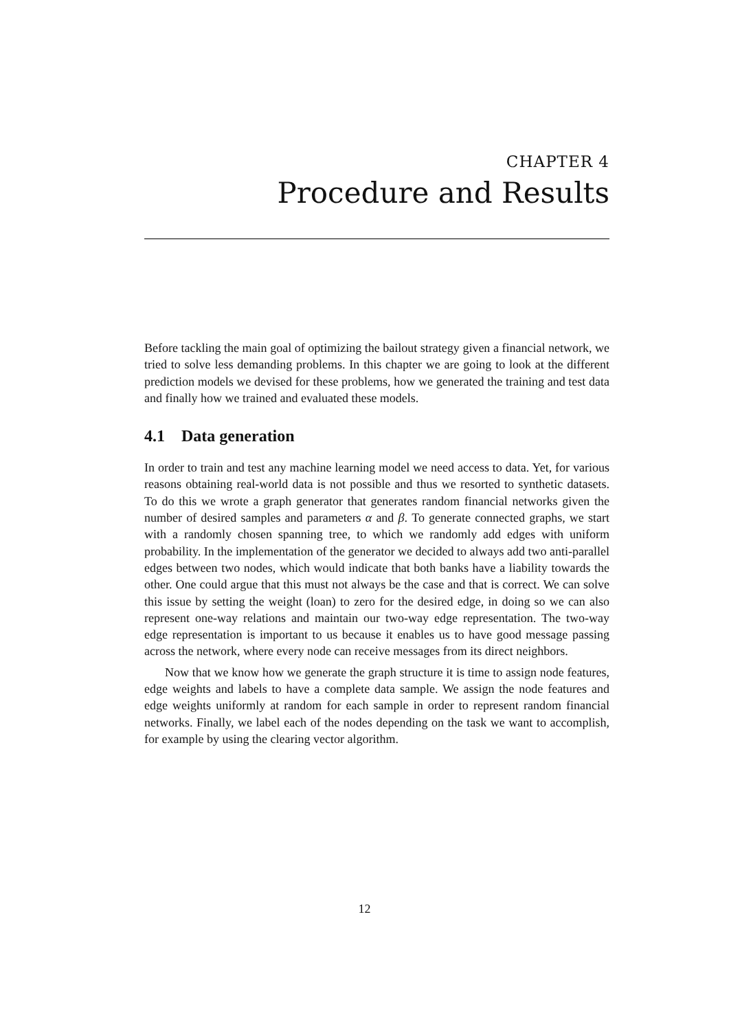CHAPTER 4
Procedure and Results
Before tackling the main goal of optimizing the bailout strategy given a financial network, we tried to solve less demanding problems. In this chapter we are going to look at the different prediction models we devised for these problems, how we generated the training and test data and finally how we trained and evaluated these models.
4.1 Data generation
In order to train and test any machine learning model we need access to data. Yet, for various reasons obtaining real-world data is not possible and thus we resorted to synthetic datasets. To do this we wrote a graph generator that generates random financial networks given the number of desired samples and parameters α and β. To generate connected graphs, we start with a randomly chosen spanning tree, to which we randomly add edges with uniform probability. In the implementation of the generator we decided to always add two anti-parallel edges between two nodes, which would indicate that both banks have a liability towards the other. One could argue that this must not always be the case and that is correct. We can solve this issue by setting the weight (loan) to zero for the desired edge, in doing so we can also represent one-way relations and maintain our two-way edge representation. The two-way edge representation is important to us because it enables us to have good message passing across the network, where every node can receive messages from its direct neighbors.
Now that we know how we generate the graph structure it is time to assign node features, edge weights and labels to have a complete data sample. We assign the node features and edge weights uniformly at random for each sample in order to represent random financial networks. Finally, we label each of the nodes depending on the task we want to accomplish, for example by using the clearing vector algorithm.
12